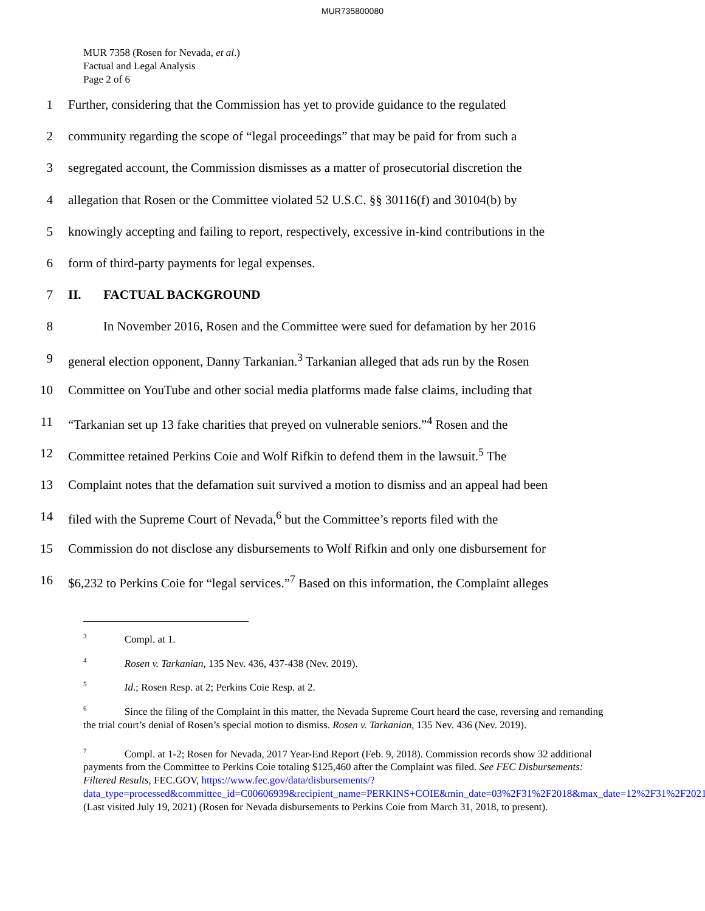MUR735800080
MUR 7358 (Rosen for Nevada, et al.)
Factual and Legal Analysis
Page 2 of 6
1 Further, considering that the Commission has yet to provide guidance to the regulated
2 community regarding the scope of “legal proceedings” that may be paid for from such a
3 segregated account, the Commission dismisses as a matter of prosecutorial discretion the
4 allegation that Rosen or the Committee violated 52 U.S.C. §§ 30116(f) and 30104(b) by
5 knowingly accepting and failing to report, respectively, excessive in-kind contributions in the
6 form of third-party payments for legal expenses.
7 II. FACTUAL BACKGROUND
8 In November 2016, Rosen and the Committee were sued for defamation by her 2016
9 general election opponent, Danny Tarkanian.<sup>3</sup> Tarkanian alleged that ads run by the Rosen
10 Committee on YouTube and other social media platforms made false claims, including that
11 “Tarkanian set up 13 fake charities that preyed on vulnerable seniors.”<sup>4</sup> Rosen and the
12 Committee retained Perkins Coie and Wolf Rifkin to defend them in the lawsuit.<sup>5</sup> The
13 Complaint notes that the defamation suit survived a motion to dismiss and an appeal had been
14 filed with the Supreme Court of Nevada,<sup>6</sup> but the Committee’s reports filed with the
15 Commission do not disclose any disbursements to Wolf Rifkin and only one disbursement for
16 $6,232 to Perkins Coie for “legal services.”<sup>7</sup> Based on this information, the Complaint alleges
<sup>3</sup> Compl. at 1.
<sup>4</sup> Rosen v. Tarkanian, 135 Nev. 436, 437-438 (Nev. 2019).
<sup>5</sup> Id.; Rosen Resp. at 2; Perkins Coie Resp. at 2.
<sup>6</sup> Since the filing of the Complaint in this matter, the Nevada Supreme Court heard the case, reversing and remanding the trial court’s denial of Rosen’s special motion to dismiss. Rosen v. Tarkanian, 135 Nev. 436 (Nev. 2019).
<sup>7</sup> Compl. at 1-2; Rosen for Nevada, 2017 Year-End Report (Feb. 9, 2018). Commission records show 32 additional payments from the Committee to Perkins Coie totaling $125,460 after the Complaint was filed. See FEC Disbursements: Filtered Results, FEC.GOV, https://www.fec.gov/data/disbursements/?data_type=processed&committee_id=C00606939&recipient_name=PERKINS+COIE&min_date=03%2F31%2F2018&max_date=12%2F31%2F2021 (Last visited July 19, 2021) (Rosen for Nevada disbursements to Perkins Coie from March 31, 2018, to present).